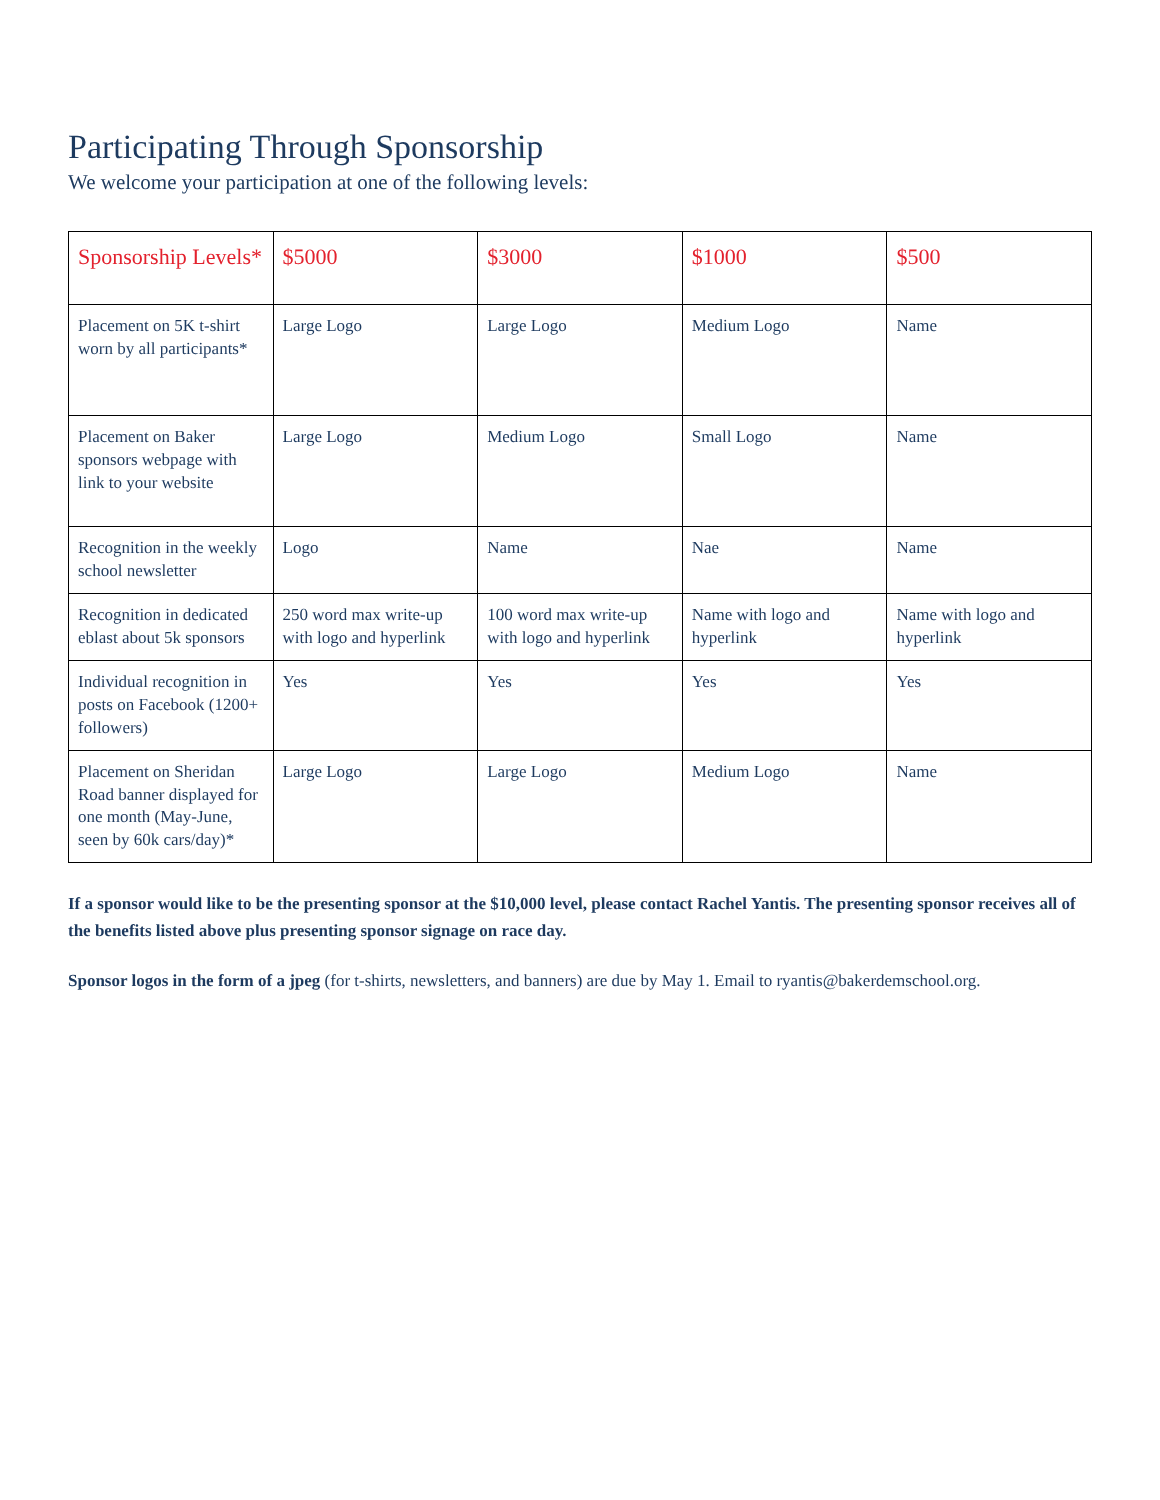Participating Through Sponsorship
We welcome your participation at one of the following levels:
| Sponsorship Levels* | $5000 | $3000 | $1000 | $500 |
| --- | --- | --- | --- | --- |
| Placement on 5K t-shirt worn by all participants* | Large Logo | Large Logo | Medium Logo | Name |
| Placement on Baker sponsors webpage with link to your website | Large Logo | Medium Logo | Small Logo | Name |
| Recognition in the weekly school newsletter | Logo | Name | Nae | Name |
| Recognition in dedicated eblast about 5k sponsors | 250 word max write-up with logo and hyperlink | 100 word max write-up with logo and hyperlink | Name with logo and hyperlink | Name with logo and hyperlink |
| Individual recognition in posts on Facebook (1200+ followers) | Yes | Yes | Yes | Yes |
| Placement on Sheridan Road banner displayed for one month (May-June, seen by 60k cars/day)* | Large Logo | Large Logo | Medium Logo | Name |
If a sponsor would like to be the presenting sponsor at the $10,000 level, please contact Rachel Yantis. The presenting sponsor receives all of the benefits listed above plus presenting sponsor signage on race day.
Sponsor logos in the form of a jpeg (for t-shirts, newsletters, and banners) are due by May 1. Email to ryantis@bakerdemschool.org.